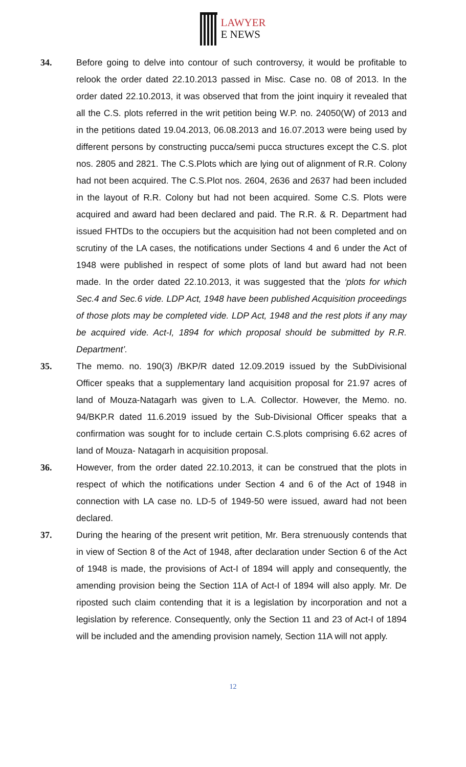LAWYER
E NEWS
34. Before going to delve into contour of such controversy, it would be profitable to relook the order dated 22.10.2013 passed in Misc. Case no. 08 of 2013. In the order dated 22.10.2013, it was observed that from the joint inquiry it revealed that all the C.S. plots referred in the writ petition being W.P. no. 24050(W) of 2013 and in the petitions dated 19.04.2013, 06.08.2013 and 16.07.2013 were being used by different persons by constructing pucca/semi pucca structures except the C.S. plot nos. 2805 and 2821. The C.S.Plots which are lying out of alignment of R.R. Colony had not been acquired. The C.S.Plot nos. 2604, 2636 and 2637 had been included in the layout of R.R. Colony but had not been acquired. Some C.S. Plots were acquired and award had been declared and paid. The R.R. & R. Department had issued FHTDs to the occupiers but the acquisition had not been completed and on scrutiny of the LA cases, the notifications under Sections 4 and 6 under the Act of 1948 were published in respect of some plots of land but award had not been made. In the order dated 22.10.2013, it was suggested that the ‘plots for which Sec.4 and Sec.6 vide. LDP Act, 1948 have been published Acquisition proceedings of those plots may be completed vide. LDP Act, 1948 and the rest plots if any may be acquired vide. Act-I, 1894 for which proposal should be submitted by R.R. Department’.
35. The memo. no. 190(3) /BKP/R dated 12.09.2019 issued by the SubDivisional Officer speaks that a supplementary land acquisition proposal for 21.97 acres of land of Mouza-Natagarh was given to L.A. Collector. However, the Memo. no. 94/BKP.R dated 11.6.2019 issued by the Sub-Divisional Officer speaks that a confirmation was sought for to include certain C.S.plots comprising 6.62 acres of land of Mouza- Natagarh in acquisition proposal.
36. However, from the order dated 22.10.2013, it can be construed that the plots in respect of which the notifications under Section 4 and 6 of the Act of 1948 in connection with LA case no. LD-5 of 1949-50 were issued, award had not been declared.
37. During the hearing of the present writ petition, Mr. Bera strenuously contends that in view of Section 8 of the Act of 1948, after declaration under Section 6 of the Act of 1948 is made, the provisions of Act-I of 1894 will apply and consequently, the amending provision being the Section 11A of Act-I of 1894 will also apply. Mr. De riposted such claim contending that it is a legislation by incorporation and not a legislation by reference. Consequently, only the Section 11 and 23 of Act-I of 1894 will be included and the amending provision namely, Section 11A will not apply.
12